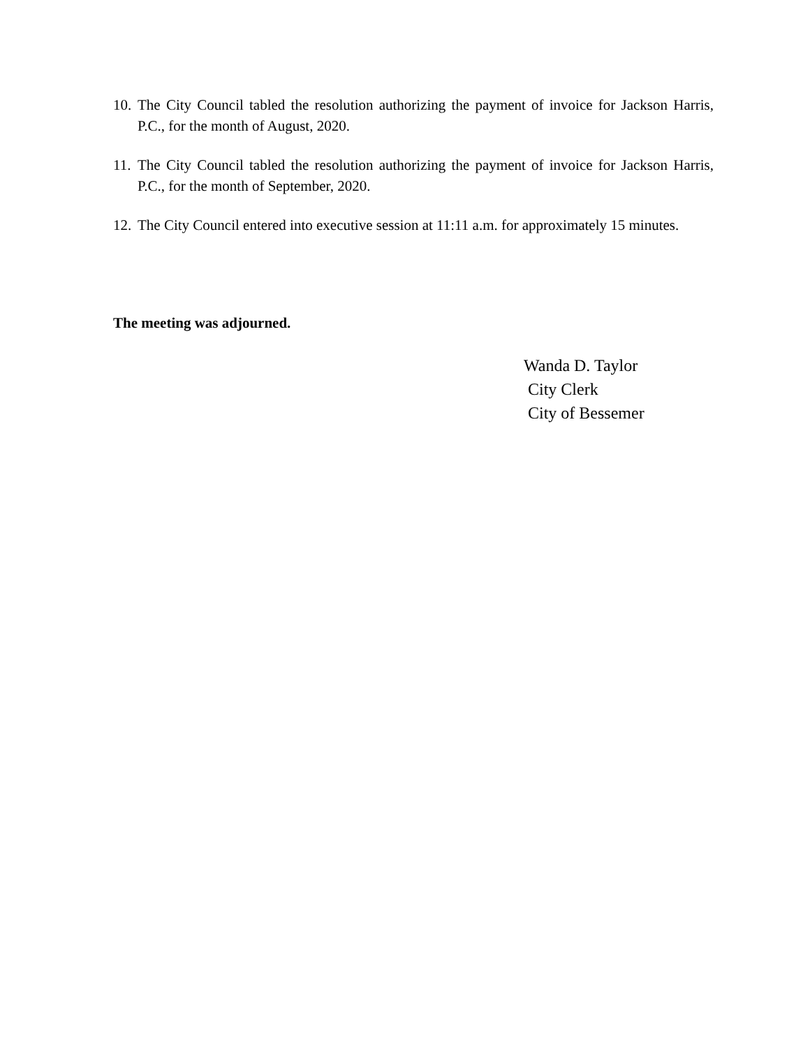10. The City Council tabled the resolution authorizing the payment of invoice for Jackson Harris, P.C., for the month of August, 2020.
11. The City Council tabled the resolution authorizing the payment of invoice for Jackson Harris, P.C., for the month of September, 2020.
12. The City Council entered into executive session at 11:11 a.m. for approximately 15 minutes.
The meeting was adjourned.
Wanda D. Taylor
City Clerk
City of Bessemer